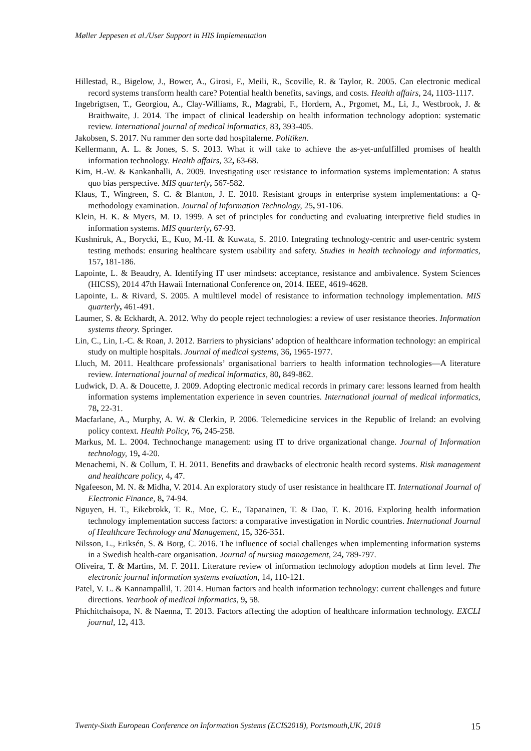Møller Jeppesen et al./User Support in HIS Implementation
Hillestad, R., Bigelow, J., Bower, A., Girosi, F., Meili, R., Scoville, R. & Taylor, R. 2005. Can electronic medical record systems transform health care? Potential health benefits, savings, and costs. Health affairs, 24, 1103-1117.
Ingebrigtsen, T., Georgiou, A., Clay-Williams, R., Magrabi, F., Hordern, A., Prgomet, M., Li, J., Westbrook, J. & Braithwaite, J. 2014. The impact of clinical leadership on health information technology adoption: systematic review. International journal of medical informatics, 83, 393-405.
Jakobsen, S. 2017. Nu rammer den sorte død hospitalerne. Politiken.
Kellermann, A. L. & Jones, S. S. 2013. What it will take to achieve the as-yet-unfulfilled promises of health information technology. Health affairs, 32, 63-68.
Kim, H.-W. & Kankanhalli, A. 2009. Investigating user resistance to information systems implementation: A status quo bias perspective. MIS quarterly, 567-582.
Klaus, T., Wingreen, S. C. & Blanton, J. E. 2010. Resistant groups in enterprise system implementations: a Q-methodology examination. Journal of Information Technology, 25, 91-106.
Klein, H. K. & Myers, M. D. 1999. A set of principles for conducting and evaluating interpretive field studies in information systems. MIS quarterly, 67-93.
Kushniruk, A., Borycki, E., Kuo, M.-H. & Kuwata, S. 2010. Integrating technology-centric and user-centric system testing methods: ensuring healthcare system usability and safety. Studies in health technology and informatics, 157, 181-186.
Lapointe, L. & Beaudry, A. Identifying IT user mindsets: acceptance, resistance and ambivalence. System Sciences (HICSS), 2014 47th Hawaii International Conference on, 2014. IEEE, 4619-4628.
Lapointe, L. & Rivard, S. 2005. A multilevel model of resistance to information technology implementation. MIS quarterly, 461-491.
Laumer, S. & Eckhardt, A. 2012. Why do people reject technologies: a review of user resistance theories. Information systems theory. Springer.
Lin, C., Lin, I.-C. & Roan, J. 2012. Barriers to physicians’ adoption of healthcare information technology: an empirical study on multiple hospitals. Journal of medical systems, 36, 1965-1977.
Lluch, M. 2011. Healthcare professionals’ organisational barriers to health information technologies—A literature review. International journal of medical informatics, 80, 849-862.
Ludwick, D. A. & Doucette, J. 2009. Adopting electronic medical records in primary care: lessons learned from health information systems implementation experience in seven countries. International journal of medical informatics, 78, 22-31.
Macfarlane, A., Murphy, A. W. & Clerkin, P. 2006. Telemedicine services in the Republic of Ireland: an evolving policy context. Health Policy, 76, 245-258.
Markus, M. L. 2004. Technochange management: using IT to drive organizational change. Journal of Information technology, 19, 4-20.
Menachemi, N. & Collum, T. H. 2011. Benefits and drawbacks of electronic health record systems. Risk management and healthcare policy, 4, 47.
Ngafeeson, M. N. & Midha, V. 2014. An exploratory study of user resistance in healthcare IT. International Journal of Electronic Finance, 8, 74-94.
Nguyen, H. T., Eikebrokk, T. R., Moe, C. E., Tapanainen, T. & Dao, T. K. 2016. Exploring health information technology implementation success factors: a comparative investigation in Nordic countries. International Journal of Healthcare Technology and Management, 15, 326-351.
Nilsson, L., Eriksén, S. & Borg, C. 2016. The influence of social challenges when implementing information systems in a Swedish health-care organisation. Journal of nursing management, 24, 789-797.
Oliveira, T. & Martins, M. F. 2011. Literature review of information technology adoption models at firm level. The electronic journal information systems evaluation, 14, 110-121.
Patel, V. L. & Kannampallil, T. 2014. Human factors and health information technology: current challenges and future directions. Yearbook of medical informatics, 9, 58.
Phichitchaisopa, N. & Naenna, T. 2013. Factors affecting the adoption of healthcare information technology. EXCLI journal, 12, 413.
Twenty-Sixth European Conference on Information Systems (ECIS2018), Portsmouth,UK, 2018 15